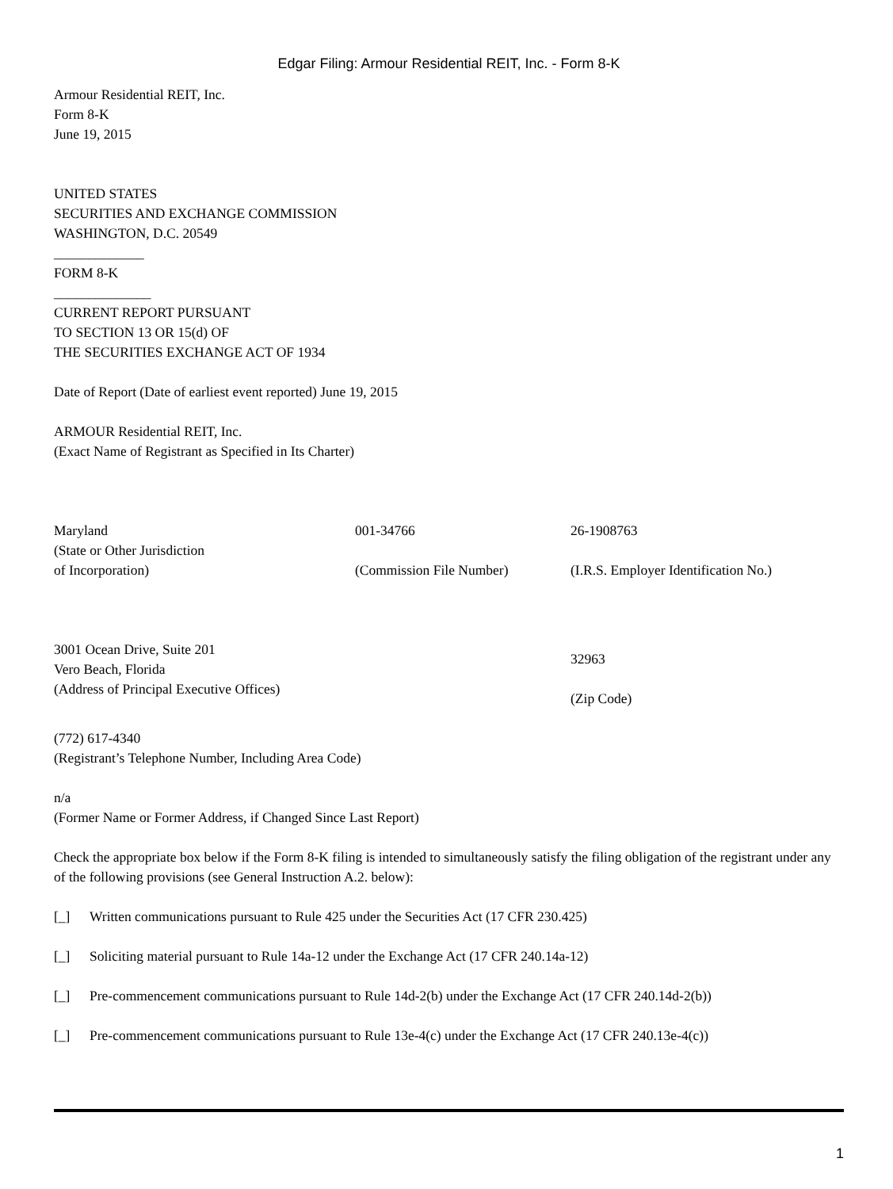Edgar Filing: Armour Residential REIT, Inc. - Form 8-K
Armour Residential REIT, Inc.
Form 8-K
June 19, 2015
UNITED STATES
SECURITIES AND EXCHANGE COMMISSION
WASHINGTON, D.C. 20549
_____________
FORM 8-K
______________
CURRENT REPORT PURSUANT
TO SECTION 13 OR 15(d) OF
THE SECURITIES EXCHANGE ACT OF 1934
Date of Report (Date of earliest event reported) June 19, 2015
ARMOUR Residential REIT, Inc.
(Exact Name of Registrant as Specified in Its Charter)
| Maryland (State or Other Jurisdiction of Incorporation) | 001-34766 (Commission File Number) | 26-1908763 (I.R.S. Employer Identification No.) |
| 3001 Ocean Drive, Suite 201 Vero Beach, Florida (Address of Principal Executive Offices) | 32963 (Zip Code) |
(772) 617-4340
(Registrant’s Telephone Number, Including Area Code)
n/a
(Former Name or Former Address, if Changed Since Last Report)
Check the appropriate box below if the Form 8-K filing is intended to simultaneously satisfy the filing obligation of the registrant under any of the following provisions (see General Instruction A.2. below):
| [_] | Written communications pursuant to Rule 425 under the Securities Act (17 CFR 230.425) |
| [_] | Soliciting material pursuant to Rule 14a-12 under the Exchange Act (17 CFR 240.14a-12) |
| [_] | Pre-commencement communications pursuant to Rule 14d-2(b) under the Exchange Act (17 CFR 240.14d-2(b)) |
| [_] | Pre-commencement communications pursuant to Rule 13e-4(c) under the Exchange Act (17 CFR 240.13e-4(c)) |
1